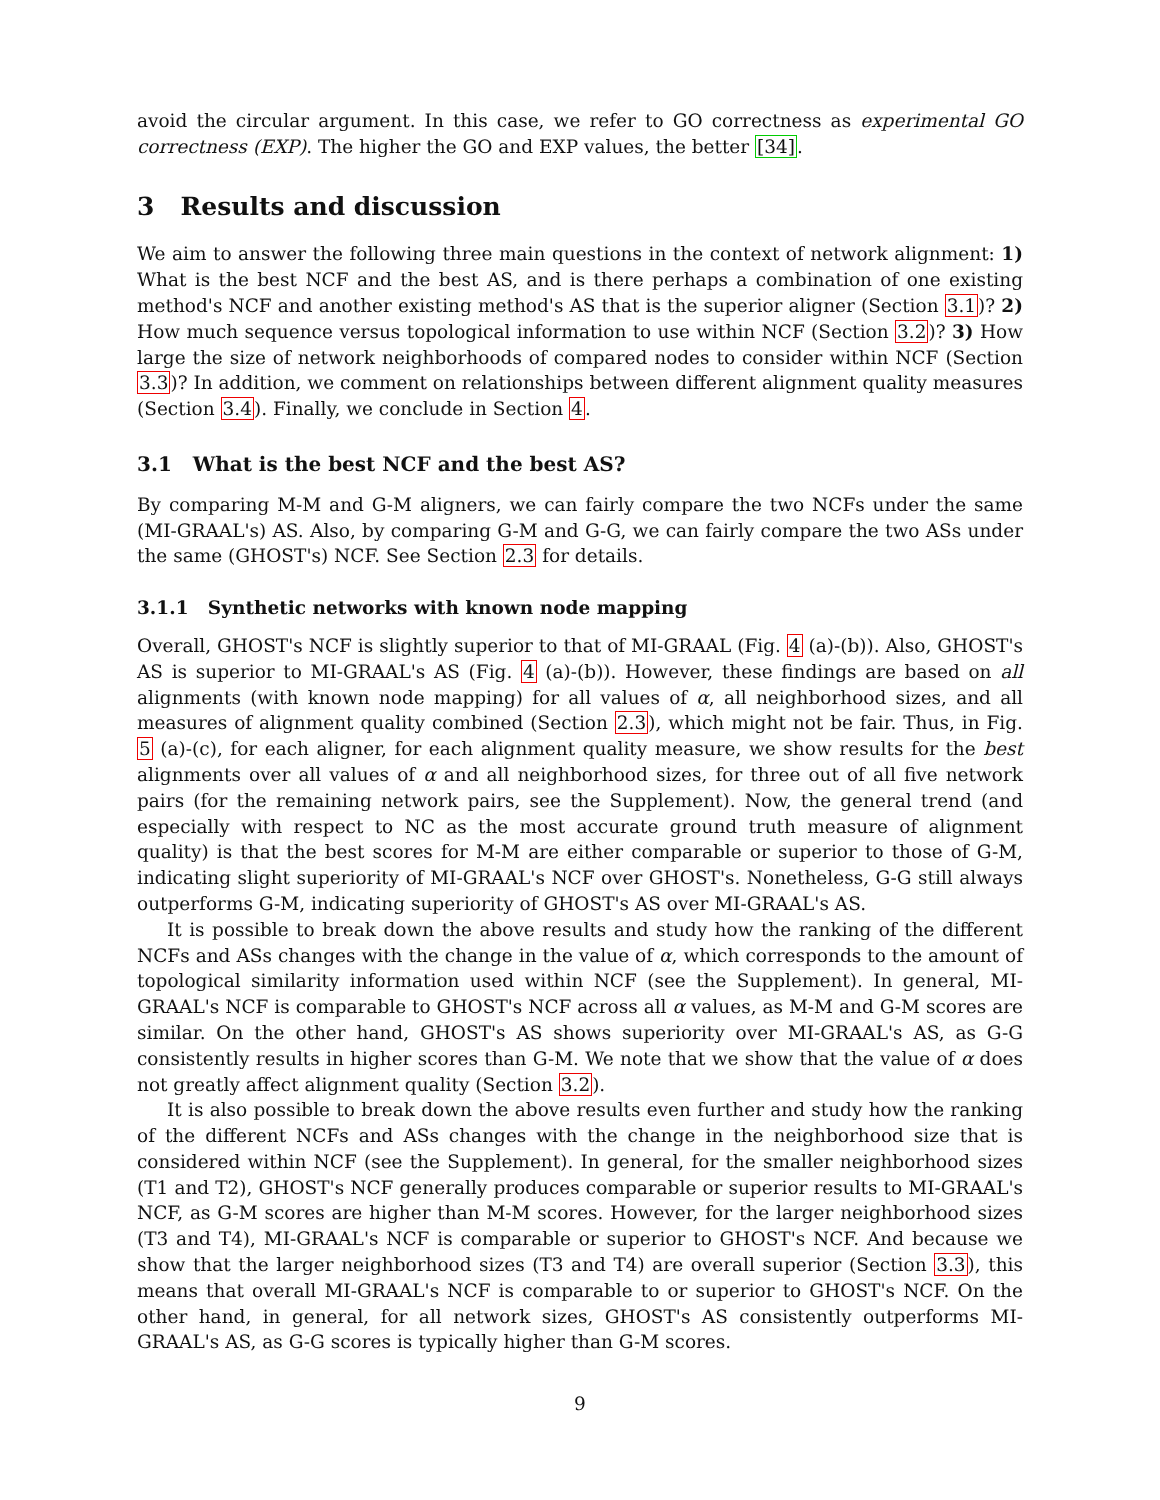avoid the circular argument. In this case, we refer to GO correctness as experimental GO correctness (EXP). The higher the GO and EXP values, the better [34].
3 Results and discussion
We aim to answer the following three main questions in the context of network alignment: 1) What is the best NCF and the best AS, and is there perhaps a combination of one existing method's NCF and another existing method's AS that is the superior aligner (Section 3.1)? 2) How much sequence versus topological information to use within NCF (Section 3.2)? 3) How large the size of network neighborhoods of compared nodes to consider within NCF (Section 3.3)? In addition, we comment on relationships between different alignment quality measures (Section 3.4). Finally, we conclude in Section 4.
3.1 What is the best NCF and the best AS?
By comparing M-M and G-M aligners, we can fairly compare the two NCFs under the same (MI-GRAAL's) AS. Also, by comparing G-M and G-G, we can fairly compare the two ASs under the same (GHOST's) NCF. See Section 2.3 for details.
3.1.1 Synthetic networks with known node mapping
Overall, GHOST's NCF is slightly superior to that of MI-GRAAL (Fig. 4 (a)-(b)). Also, GHOST's AS is superior to MI-GRAAL's AS (Fig. 4 (a)-(b)). However, these findings are based on all alignments (with known node mapping) for all values of α, all neighborhood sizes, and all measures of alignment quality combined (Section 2.3), which might not be fair. Thus, in Fig. 5 (a)-(c), for each aligner, for each alignment quality measure, we show results for the best alignments over all values of α and all neighborhood sizes, for three out of all five network pairs (for the remaining network pairs, see the Supplement). Now, the general trend (and especially with respect to NC as the most accurate ground truth measure of alignment quality) is that the best scores for M-M are either comparable or superior to those of G-M, indicating slight superiority of MI-GRAAL's NCF over GHOST's. Nonetheless, G-G still always outperforms G-M, indicating superiority of GHOST's AS over MI-GRAAL's AS.
It is possible to break down the above results and study how the ranking of the different NCFs and ASs changes with the change in the value of α, which corresponds to the amount of topological similarity information used within NCF (see the Supplement). In general, MI-GRAAL's NCF is comparable to GHOST's NCF across all α values, as M-M and G-M scores are similar. On the other hand, GHOST's AS shows superiority over MI-GRAAL's AS, as G-G consistently results in higher scores than G-M. We note that we show that the value of α does not greatly affect alignment quality (Section 3.2).
It is also possible to break down the above results even further and study how the ranking of the different NCFs and ASs changes with the change in the neighborhood size that is considered within NCF (see the Supplement). In general, for the smaller neighborhood sizes (T1 and T2), GHOST's NCF generally produces comparable or superior results to MI-GRAAL's NCF, as G-M scores are higher than M-M scores. However, for the larger neighborhood sizes (T3 and T4), MI-GRAAL's NCF is comparable or superior to GHOST's NCF. And because we show that the larger neighborhood sizes (T3 and T4) are overall superior (Section 3.3), this means that overall MI-GRAAL's NCF is comparable to or superior to GHOST's NCF. On the other hand, in general, for all network sizes, GHOST's AS consistently outperforms MI-GRAAL's AS, as G-G scores is typically higher than G-M scores.
9